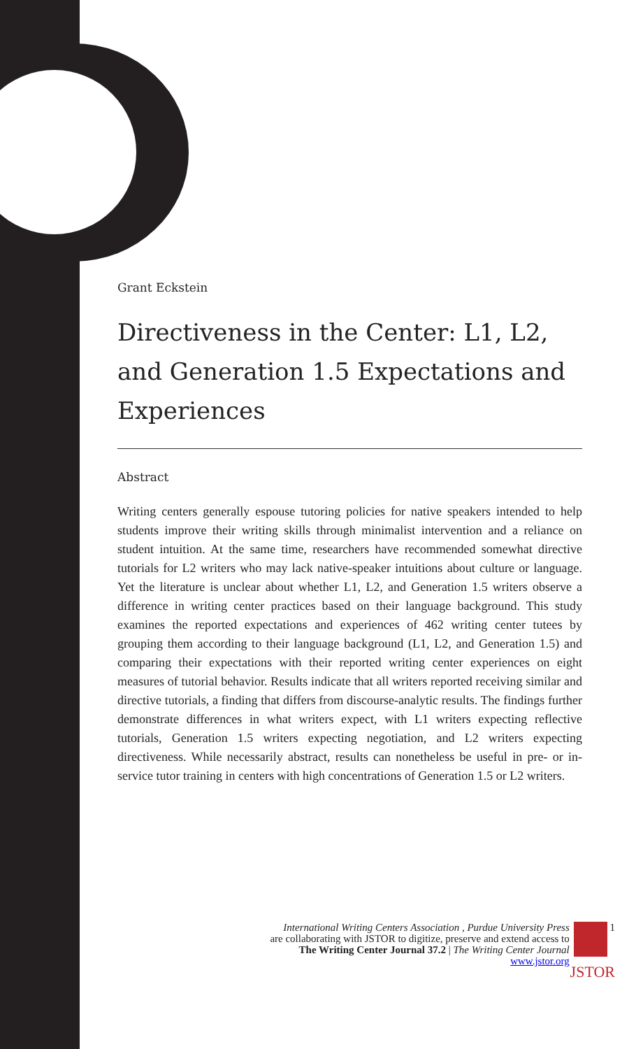Grant Eckstein
Directiveness in the Center: L1, L2, and Generation 1.5 Expectations and Experiences
Abstract
Writing centers generally espouse tutoring policies for native speakers intended to help students improve their writing skills through minimalist intervention and a reliance on student intuition. At the same time, researchers have recommended somewhat directive tutorials for L2 writers who may lack native-speaker intuitions about culture or language. Yet the literature is unclear about whether L1, L2, and Generation 1.5 writers observe a difference in writing center practices based on their language background. This study examines the reported expectations and experiences of 462 writing center tutees by grouping them according to their language background (L1, L2, and Generation 1.5) and comparing their expectations with their reported writing center experiences on eight measures of tutorial behavior. Results indicate that all writers reported receiving similar and directive tutorials, a finding that differs from discourse-analytic results. The findings further demonstrate differences in what writers expect, with L1 writers expecting reflective tutorials, Generation 1.5 writers expecting negotiation, and L2 writers expecting directiveness. While necessarily abstract, results can nonetheless be useful in pre- or in-service tutor training in centers with high concentrations of Generation 1.5 or L2 writers.
International Writing Centers Association , Purdue University Press
are collaborating with JSTOR to digitize, preserve and extend access to
The Writing Center Journal 37.2 | The Writing Center Journal
www.jstor.org
1
JSTOR